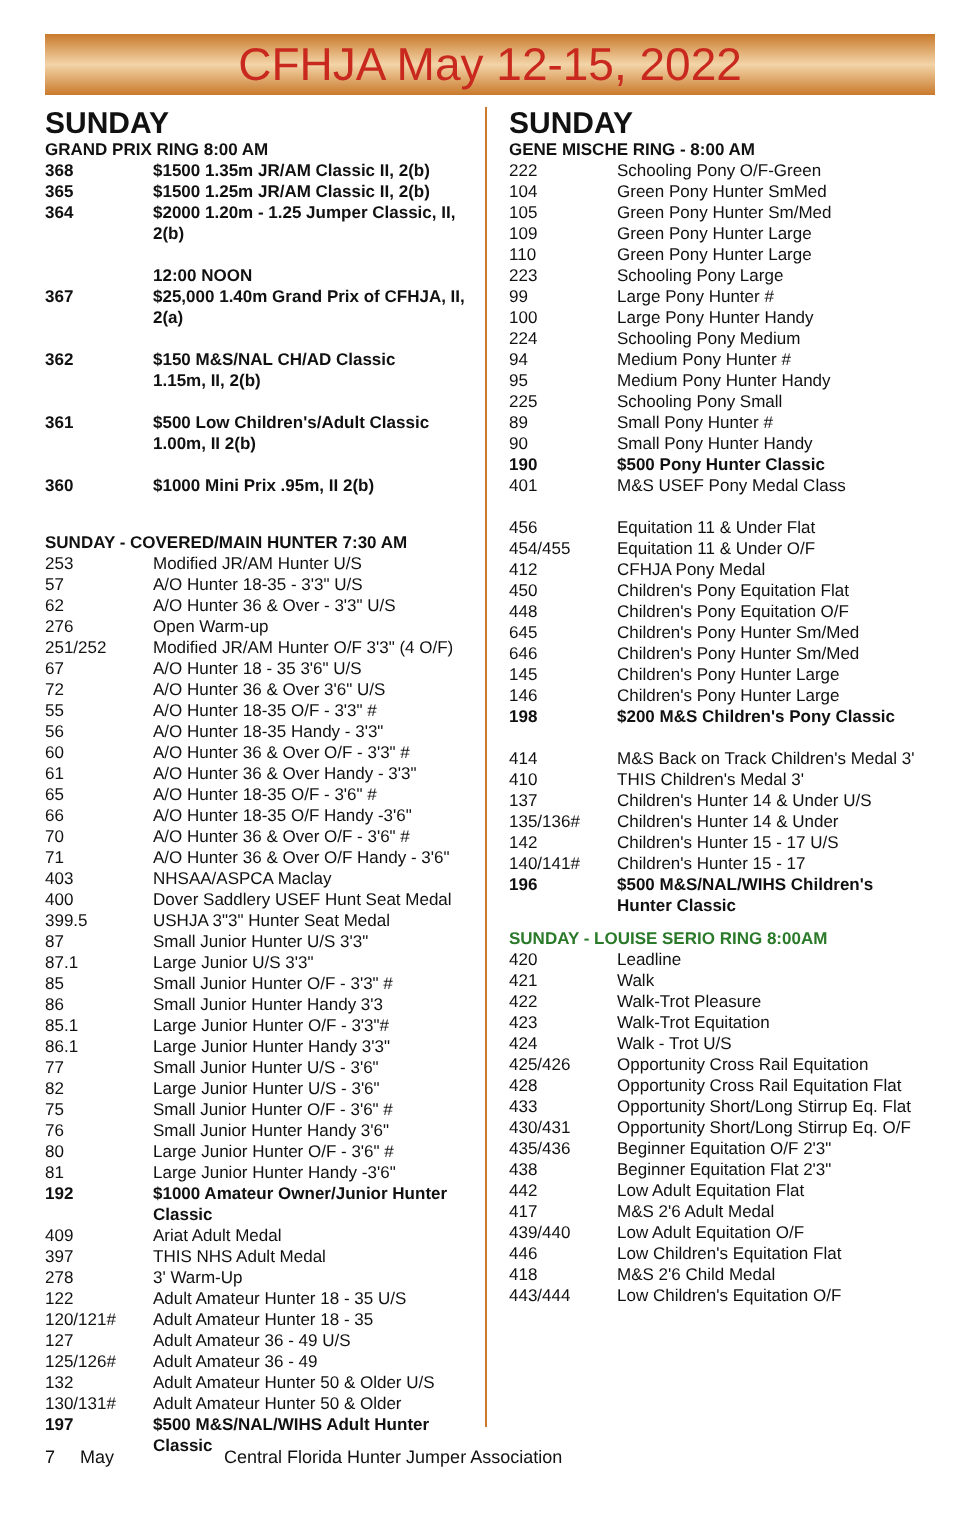CFHJA May 12-15, 2022
SUNDAY
GRAND PRIX RING 8:00 AM
| 368 | $1500 1.35m JR/AM Classic II, 2(b) |
| 365 | $1500 1.25m JR/AM Classic II, 2(b) |
| 364 | $2000 1.20m - 1.25 Jumper Classic, II, 2(b) |
| | 12:00 NOON |
| 367 | $25,000 1.40m Grand Prix of CFHJA, II, 2(a) |
| 362 | $150 M&S/NAL CH/AD Classic 1.15m, II, 2(b) |
| 361 | $500 Low Children's/Adult Classic 1.00m, II 2(b) |
| 360 | $1000 Mini Prix .95m, II 2(b) |
SUNDAY - COVERED/MAIN HUNTER 7:30 AM
| 253 | Modified JR/AM Hunter U/S |
| 57 | A/O Hunter 18-35 - 3'3" U/S |
| 62 | A/O Hunter 36 & Over - 3'3" U/S |
| 276 | Open Warm-up |
| 251/252 | Modified JR/AM Hunter O/F 3'3" (4 O/F) |
| 67 | A/O Hunter 18 - 35 3'6" U/S |
| 72 | A/O Hunter 36 & Over 3'6" U/S |
| 55 | A/O Hunter 18-35 O/F - 3'3" # |
| 56 | A/O Hunter 18-35 Handy - 3'3" |
| 60 | A/O Hunter 36 & Over O/F - 3'3" # |
| 61 | A/O Hunter 36 & Over Handy - 3'3" |
| 65 | A/O Hunter 18-35 O/F - 3'6" # |
| 66 | A/O Hunter 18-35 O/F Handy -3'6" |
| 70 | A/O Hunter 36 & Over O/F - 3'6" # |
| 71 | A/O Hunter 36 & Over O/F Handy - 3'6" |
| 403 | NHSAA/ASPCA Maclay |
| 400 | Dover Saddlery USEF Hunt Seat Medal |
| 399.5 | USHJA 3"3" Hunter Seat Medal |
| 87 | Small Junior Hunter U/S 3'3" |
| 87.1 | Large Junior U/S 3'3" |
| 85 | Small Junior Hunter O/F - 3'3" # |
| 86 | Small Junior Hunter Handy 3'3 |
| 85.1 | Large Junior Hunter O/F - 3'3"# |
| 86.1 | Large Junior Hunter Handy 3'3" |
| 77 | Small Junior Hunter U/S - 3'6" |
| 82 | Large Junior Hunter U/S - 3'6" |
| 75 | Small Junior Hunter O/F - 3'6" # |
| 76 | Small Junior Hunter Handy 3'6" |
| 80 | Large Junior Hunter O/F - 3'6" # |
| 81 | Large Junior Hunter Handy -3'6" |
| 192 | $1000 Amateur Owner/Junior Hunter Classic |
| 409 | Ariat Adult Medal |
| 397 | THIS NHS Adult Medal |
| 278 | 3' Warm-Up |
| 122 | Adult Amateur Hunter 18 - 35 U/S |
| 120/121# | Adult Amateur Hunter 18 - 35 |
| 127 | Adult Amateur 36 - 49 U/S |
| 125/126# | Adult Amateur 36 - 49 |
| 132 | Adult Amateur Hunter 50 & Older U/S |
| 130/131# | Adult Amateur Hunter 50 & Older |
| 197 | $500 M&S/NAL/WIHS Adult Hunter Classic |
SUNDAY
GENE MISCHE RING - 8:00 AM
| 222 | Schooling Pony O/F-Green |
| 104 | Green Pony Hunter SmMed |
| 105 | Green Pony Hunter Sm/Med |
| 109 | Green Pony Hunter Large |
| 110 | Green Pony Hunter Large |
| 223 | Schooling Pony Large |
| 99 | Large Pony Hunter # |
| 100 | Large Pony Hunter Handy |
| 224 | Schooling Pony Medium |
| 94 | Medium Pony Hunter # |
| 95 | Medium Pony Hunter Handy |
| 225 | Schooling Pony Small |
| 89 | Small Pony Hunter # |
| 90 | Small Pony Hunter Handy |
| 190 | $500 Pony Hunter Classic |
| 401 | M&S USEF Pony Medal Class |
| 456 | Equitation 11 & Under Flat |
| 454/455 | Equitation 11 & Under O/F |
| 412 | CFHJA Pony Medal |
| 450 | Children's Pony Equitation Flat |
| 448 | Children's Pony Equitation O/F |
| 645 | Children's Pony Hunter Sm/Med |
| 646 | Children's Pony Hunter Sm/Med |
| 145 | Children's Pony Hunter Large |
| 146 | Children's Pony Hunter Large |
| 198 | $200 M&S Children's Pony Classic |
| 414 | M&S Back on Track Children's Medal 3' |
| 410 | THIS Children's Medal 3' |
| 137 | Children's Hunter 14 & Under U/S |
| 135/136# | Children's Hunter 14 & Under |
| 142 | Children's Hunter 15 - 17 U/S |
| 140/141# | Children's Hunter 15 - 17 |
| 196 | $500 M&S/NAL/WIHS Children's Hunter Classic |
SUNDAY - LOUISE SERIO RING 8:00AM
| 420 | Leadline |
| 421 | Walk |
| 422 | Walk-Trot Pleasure |
| 423 | Walk-Trot Equitation |
| 424 | Walk - Trot U/S |
| 425/426 | Opportunity Cross Rail Equitation |
| 428 | Opportunity Cross Rail Equitation Flat |
| 433 | Opportunity Short/Long Stirrup Eq. Flat |
| 430/431 | Opportunity Short/Long Stirrup Eq. O/F |
| 435/436 | Beginner Equitation O/F 2'3" |
| 438 | Beginner Equitation Flat 2'3" |
| 442 | Low Adult Equitation Flat |
| 417 | M&S 2'6 Adult Medal |
| 439/440 | Low Adult Equitation O/F |
| 446 | Low Children's Equitation Flat |
| 418 | M&S 2'6 Child Medal |
| 443/444 | Low Children's Equitation O/F |
7 May Central Florida Hunter Jumper Association